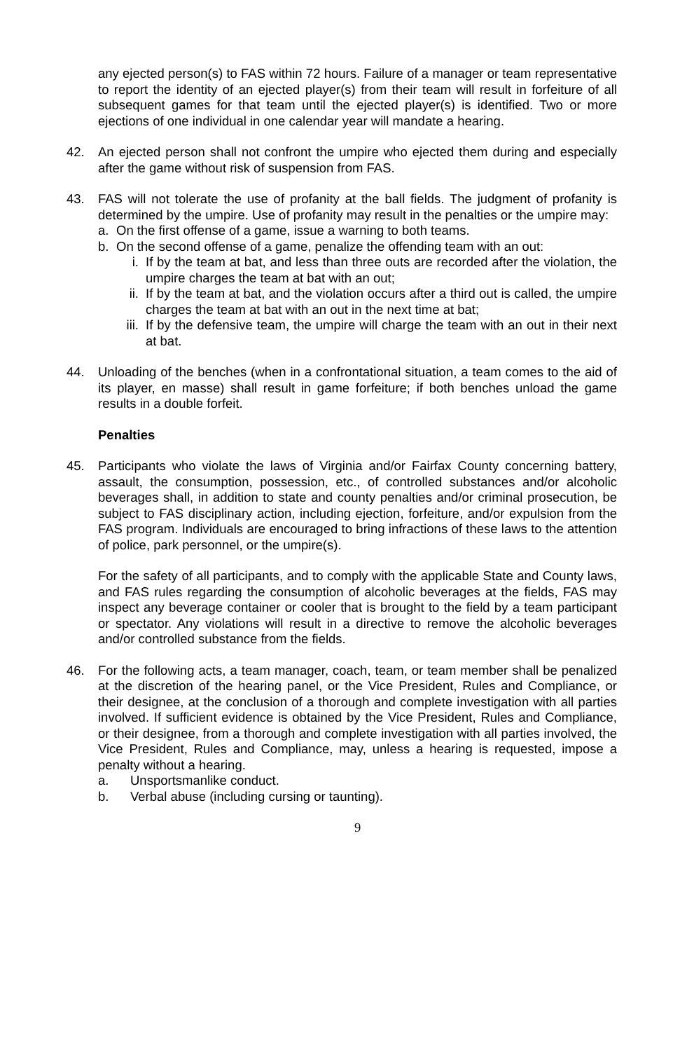any ejected person(s) to FAS within 72 hours. Failure of a manager or team representative to report the identity of an ejected player(s) from their team will result in forfeiture of all subsequent games for that team until the ejected player(s) is identified. Two or more ejections of one individual in one calendar year will mandate a hearing.
42. An ejected person shall not confront the umpire who ejected them during and especially after the game without risk of suspension from FAS.
43. FAS will not tolerate the use of profanity at the ball fields. The judgment of profanity is determined by the umpire. Use of profanity may result in the penalties or the umpire may:
a. On the first offense of a game, issue a warning to both teams.
b. On the second offense of a game, penalize the offending team with an out:
i. If by the team at bat, and less than three outs are recorded after the violation, the umpire charges the team at bat with an out;
ii.
If by the team at bat, and the violation occurs after a third out is called, the umpire charges the team at bat with an out in the next time at bat;
iii.
If by the defensive team, the umpire will charge the team with an out in their next at bat.
44. Unloading of the benches (when in a confrontational situation, a team comes to the aid of its player, en masse) shall result in game forfeiture; if both benches unload the game results in a double forfeit.
Penalties
45. Participants who violate the laws of Virginia and/or Fairfax County concerning battery, assault, the consumption, possession, etc., of controlled substances and/or alcoholic beverages shall, in addition to state and county penalties and/or criminal prosecution, be subject to FAS disciplinary action, including ejection, forfeiture, and/or expulsion from the FAS program. Individuals are encouraged to bring infractions of these laws to the attention of police, park personnel, or the umpire(s).
For the safety of all participants, and to comply with the applicable State and County laws, and FAS rules regarding the consumption of alcoholic beverages at the fields, FAS may inspect any beverage container or cooler that is brought to the field by a team participant or spectator. Any violations will result in a directive to remove the alcoholic beverages and/or controlled substance from the fields.
46. For the following acts, a team manager, coach, team, or team member shall be penalized at the discretion of the hearing panel, or the Vice President, Rules and Compliance, or their designee, at the conclusion of a thorough and complete investigation with all parties involved. If sufficient evidence is obtained by the Vice President, Rules and Compliance, or their designee, from a thorough and complete investigation with all parties involved, the Vice President, Rules and Compliance, may, unless a hearing is requested, impose a penalty without a hearing.
a. Unsportsmanlike conduct.
b. Verbal abuse (including cursing or taunting).
9